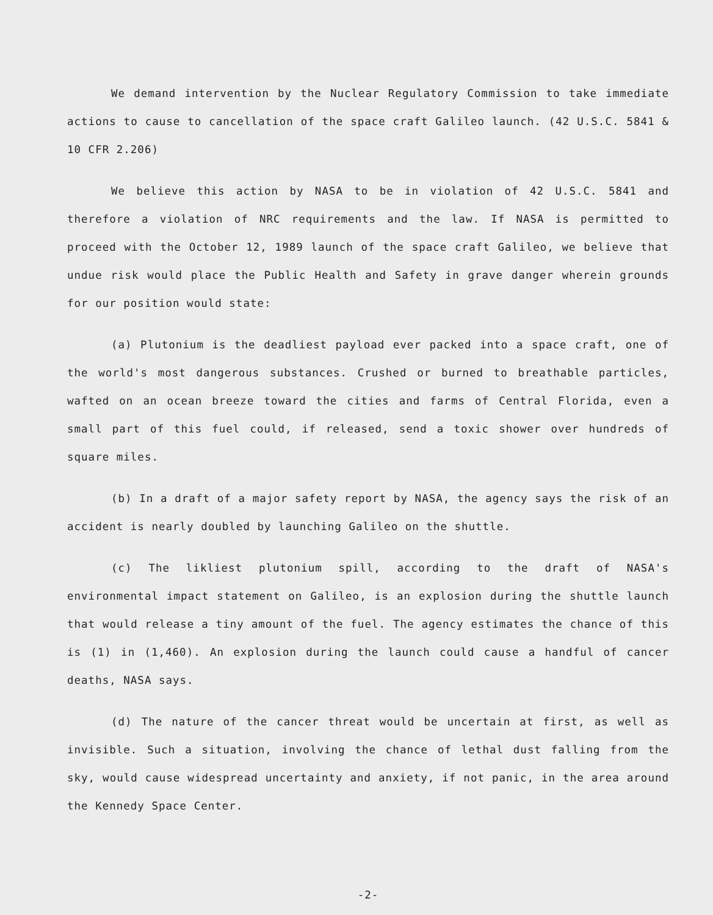We demand intervention by the Nuclear Regulatory Commission to take immediate actions to cause to cancellation of the space craft Galileo launch. (42 U.S.C. 5841 & 10 CFR 2.206)
We believe this action by NASA to be in violation of 42 U.S.C. 5841 and therefore a violation of NRC requirements and the law. If NASA is permitted to proceed with the October 12, 1989 launch of the space craft Galileo, we believe that undue risk would place the Public Health and Safety in grave danger wherein grounds for our position would state:
(a) Plutonium is the deadliest payload ever packed into a space craft, one of the world's most dangerous substances. Crushed or burned to breathable particles, wafted on an ocean breeze toward the cities and farms of Central Florida, even a small part of this fuel could, if released, send a toxic shower over hundreds of square miles.
(b) In a draft of a major safety report by NASA, the agency says the risk of an accident is nearly doubled by launching Galileo on the shuttle.
(c) The likliest plutonium spill, according to the draft of NASA's environmental impact statement on Galileo, is an explosion during the shuttle launch that would release a tiny amount of the fuel. The agency estimates the chance of this is (1) in (1,460). An explosion during the launch could cause a handful of cancer deaths, NASA says.
(d) The nature of the cancer threat would be uncertain at first, as well as invisible. Such a situation, involving the chance of lethal dust falling from the sky, would cause widespread uncertainty and anxiety, if not panic, in the area around the Kennedy Space Center.
-2-